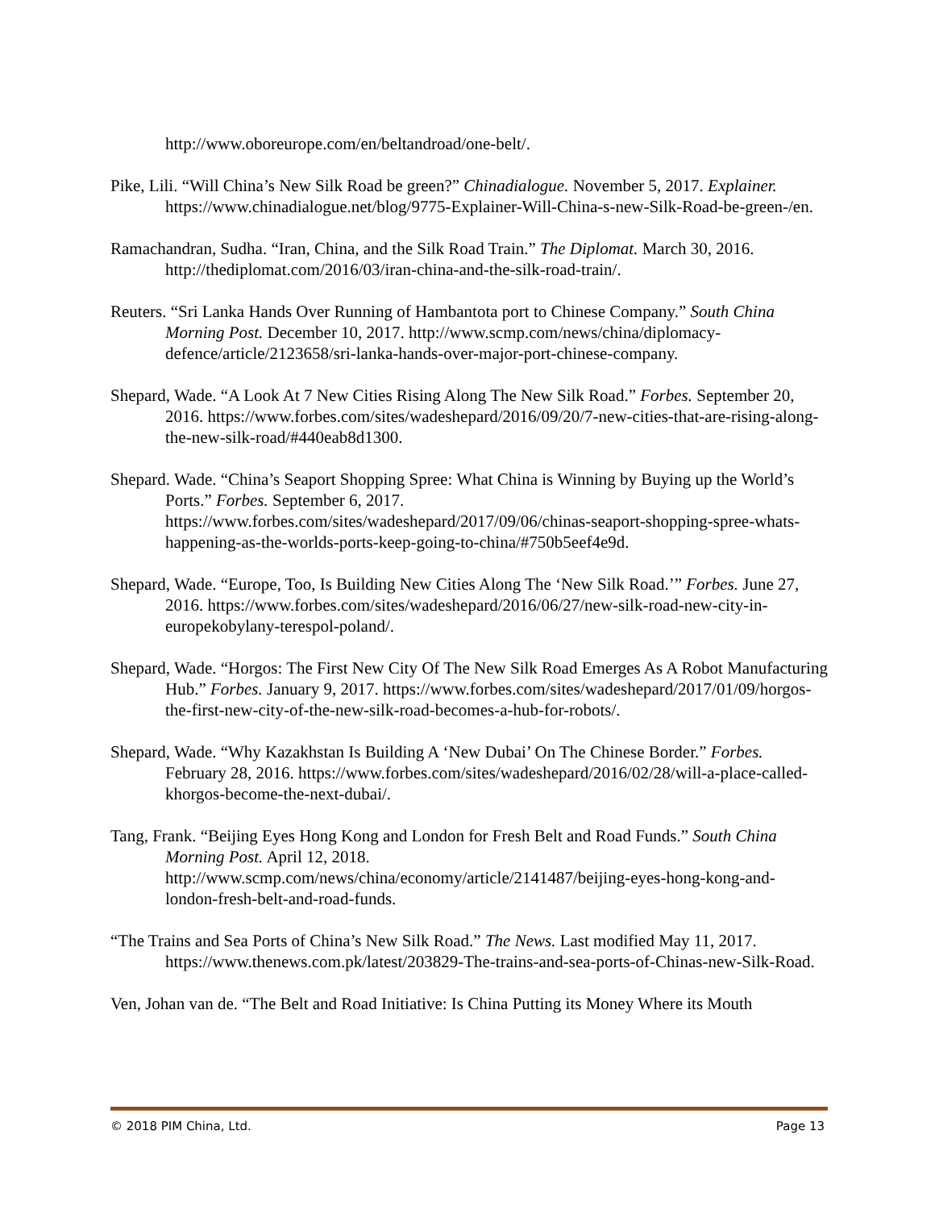http://www.oboreurope.com/en/beltandroad/one-belt/.
Pike, Lili. “Will China’s New Silk Road be green?” Chinadialogue. November 5, 2017. Explainer. https://www.chinadialogue.net/blog/9775-Explainer-Will-China-s-new-Silk-Road-be-green-/en.
Ramachandran, Sudha. “Iran, China, and the Silk Road Train.” The Diplomat. March 30, 2016. http://thediplomat.com/2016/03/iran-china-and-the-silk-road-train/.
Reuters. “Sri Lanka Hands Over Running of Hambantota port to Chinese Company.” South China Morning Post. December 10, 2017. http://www.scmp.com/news/china/diplomacy-defence/article/2123658/sri-lanka-hands-over-major-port-chinese-company.
Shepard, Wade. “A Look At 7 New Cities Rising Along The New Silk Road.” Forbes. September 20, 2016. https://www.forbes.com/sites/wadeshepard/2016/09/20/7-new-cities-that-are-rising-along-the-new-silk-road/#440eab8d1300.
Shepard. Wade. “China’s Seaport Shopping Spree: What China is Winning by Buying up the World’s Ports.” Forbes. September 6, 2017. https://www.forbes.com/sites/wadeshepard/2017/09/06/chinas-seaport-shopping-spree-whats-happening-as-the-worlds-ports-keep-going-to-china/#750b5eef4e9d.
Shepard, Wade. “Europe, Too, Is Building New Cities Along The ‘New Silk Road.’” Forbes. June 27, 2016. https://www.forbes.com/sites/wadeshepard/2016/06/27/new-silk-road-new-city-in-europekobylany-terespol-poland/.
Shepard, Wade. “Horgos: The First New City Of The New Silk Road Emerges As A Robot Manufacturing Hub.” Forbes. January 9, 2017. https://www.forbes.com/sites/wadeshepard/2017/01/09/horgos-the-first-new-city-of-the-new-silk-road-becomes-a-hub-for-robots/.
Shepard, Wade. “Why Kazakhstan Is Building A ‘New Dubai’ On The Chinese Border.” Forbes. February 28, 2016. https://www.forbes.com/sites/wadeshepard/2016/02/28/will-a-place-called-khorgos-become-the-next-dubai/.
Tang, Frank. “Beijing Eyes Hong Kong and London for Fresh Belt and Road Funds.” South China Morning Post. April 12, 2018. http://www.scmp.com/news/china/economy/article/2141487/beijing-eyes-hong-kong-and-london-fresh-belt-and-road-funds.
“The Trains and Sea Ports of China’s New Silk Road.” The News. Last modified May 11, 2017. https://www.thenews.com.pk/latest/203829-The-trains-and-sea-ports-of-Chinas-new-Silk-Road.
Ven, Johan van de. “The Belt and Road Initiative: Is China Putting its Money Where its Mouth
© 2018 PIM China, Ltd. Page 13